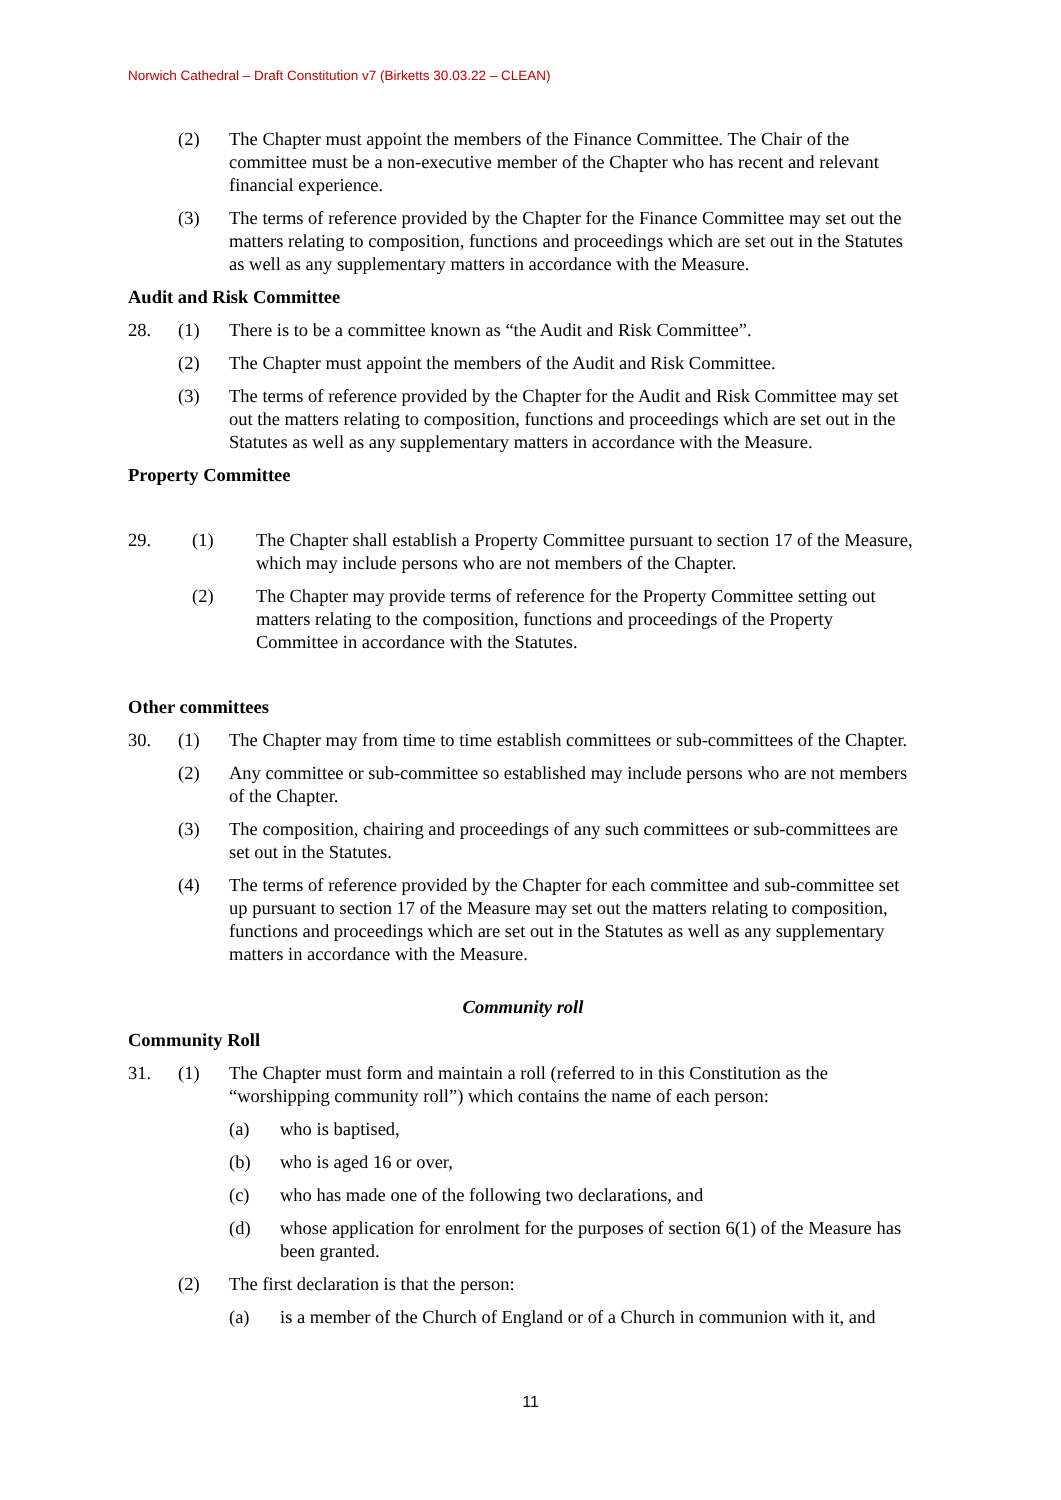Norwich Cathedral – Draft Constitution v7 (Birketts 30.03.22 – CLEAN)
(2) The Chapter must appoint the members of the Finance Committee. The Chair of the committee must be a non-executive member of the Chapter who has recent and relevant financial experience.
(3) The terms of reference provided by the Chapter for the Finance Committee may set out the matters relating to composition, functions and proceedings which are set out in the Statutes as well as any supplementary matters in accordance with the Measure.
Audit and Risk Committee
28. (1) There is to be a committee known as “the Audit and Risk Committee”.
(2) The Chapter must appoint the members of the Audit and Risk Committee.
(3) The terms of reference provided by the Chapter for the Audit and Risk Committee may set out the matters relating to composition, functions and proceedings which are set out in the Statutes as well as any supplementary matters in accordance with the Measure.
Property Committee
29. (1) The Chapter shall establish a Property Committee pursuant to section 17 of the Measure, which may include persons who are not members of the Chapter.
(2) The Chapter may provide terms of reference for the Property Committee setting out matters relating to the composition, functions and proceedings of the Property Committee in accordance with the Statutes.
Other committees
30. (1) The Chapter may from time to time establish committees or sub-committees of the Chapter.
(2) Any committee or sub-committee so established may include persons who are not members of the Chapter.
(3) The composition, chairing and proceedings of any such committees or sub-committees are set out in the Statutes.
(4) The terms of reference provided by the Chapter for each committee and sub-committee set up pursuant to section 17 of the Measure may set out the matters relating to composition, functions and proceedings which are set out in the Statutes as well as any supplementary matters in accordance with the Measure.
Community roll
Community Roll
31. (1) The Chapter must form and maintain a roll (referred to in this Constitution as the “worshipping community roll”) which contains the name of each person:
(a) who is baptised,
(b) who is aged 16 or over,
(c) who has made one of the following two declarations, and
(d) whose application for enrolment for the purposes of section 6(1) of the Measure has been granted.
(2) The first declaration is that the person:
(a) is a member of the Church of England or of a Church in communion with it, and
11